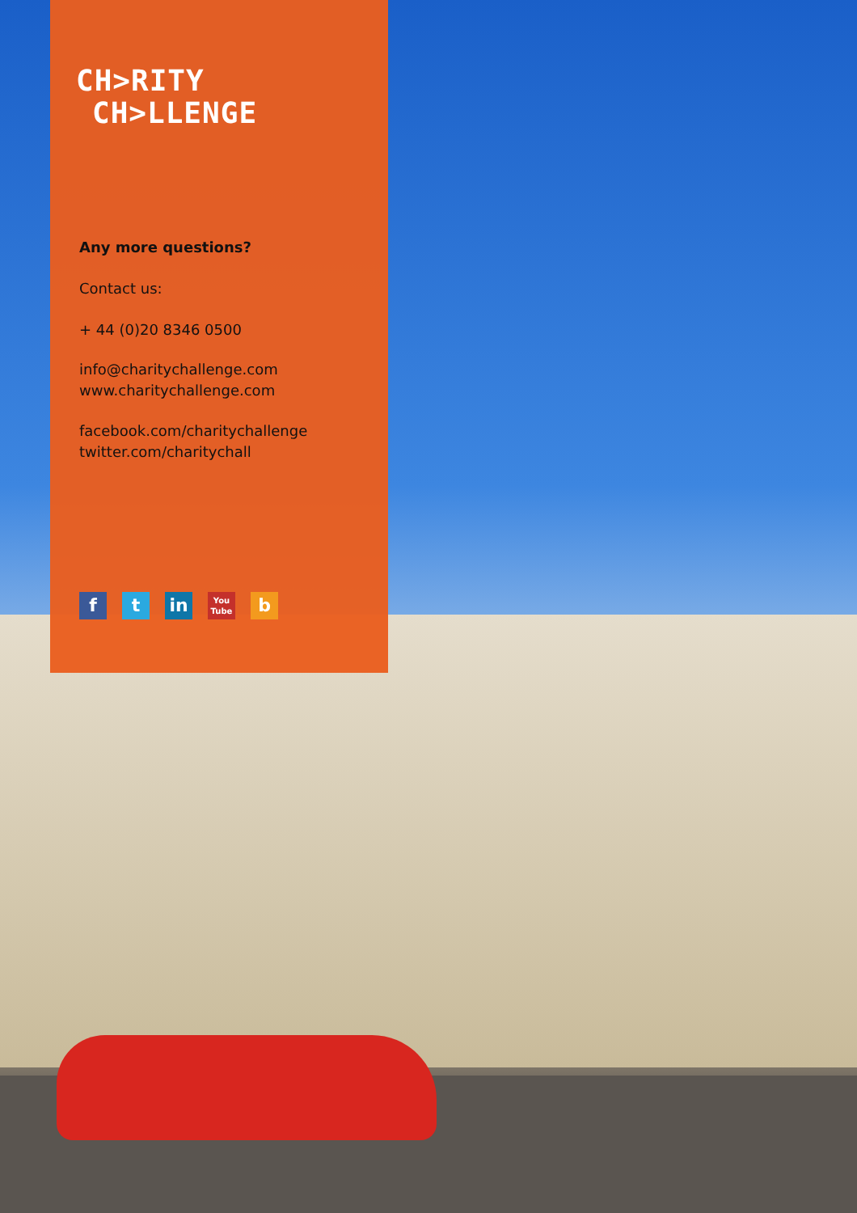CH>RITY
CH>LLENGE
Any more questions?
Contact us:
+ 44 (0)20 8346 0500
info@charitychallenge.com
www.charitychallenge.com
facebook.com/charitychallenge
twitter.com/charitychall
f t in
You Tube
b